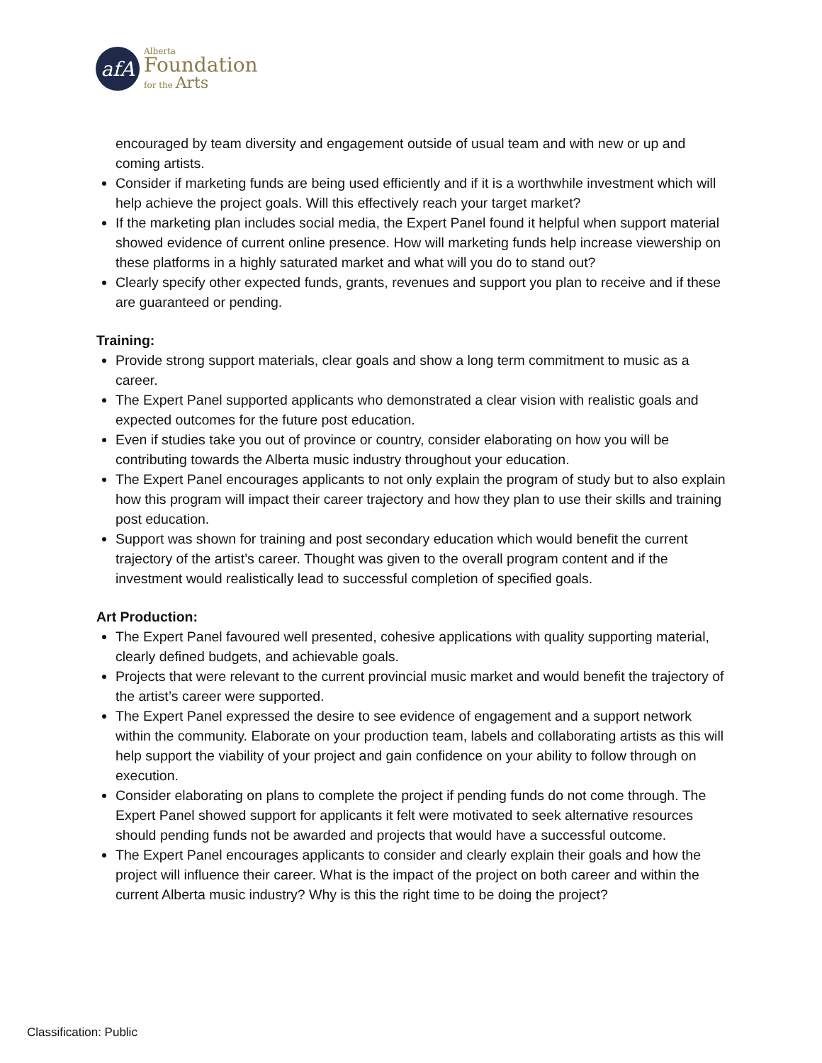afA
Alberta
Foundation
for the Arts
encouraged by team diversity and engagement outside of usual team and with new or up and coming artists.
Consider if marketing funds are being used efficiently and if it is a worthwhile investment which will help achieve the project goals. Will this effectively reach your target market?
If the marketing plan includes social media, the Expert Panel found it helpful when support material showed evidence of current online presence. How will marketing funds help increase viewership on these platforms in a highly saturated market and what will you do to stand out?
Clearly specify other expected funds, grants, revenues and support you plan to receive and if these are guaranteed or pending.
Training:
Provide strong support materials, clear goals and show a long term commitment to music as a career.
The Expert Panel supported applicants who demonstrated a clear vision with realistic goals and expected outcomes for the future post education.
Even if studies take you out of province or country, consider elaborating on how you will be contributing towards the Alberta music industry throughout your education.
The Expert Panel encourages applicants to not only explain the program of study but to also explain how this program will impact their career trajectory and how they plan to use their skills and training post education.
Support was shown for training and post secondary education which would benefit the current trajectory of the artist’s career. Thought was given to the overall program content and if the investment would realistically lead to successful completion of specified goals.
Art Production:
The Expert Panel favoured well presented, cohesive applications with quality supporting material, clearly defined budgets, and achievable goals.
Projects that were relevant to the current provincial music market and would benefit the trajectory of the artist’s career were supported.
The Expert Panel expressed the desire to see evidence of engagement and a support network within the community. Elaborate on your production team, labels and collaborating artists as this will help support the viability of your project and gain confidence on your ability to follow through on execution.
Consider elaborating on plans to complete the project if pending funds do not come through. The Expert Panel showed support for applicants it felt were motivated to seek alternative resources should pending funds not be awarded and projects that would have a successful outcome.
The Expert Panel encourages applicants to consider and clearly explain their goals and how the project will influence their career. What is the impact of the project on both career and within the current Alberta music industry? Why is this the right time to be doing the project?
Classification: Public